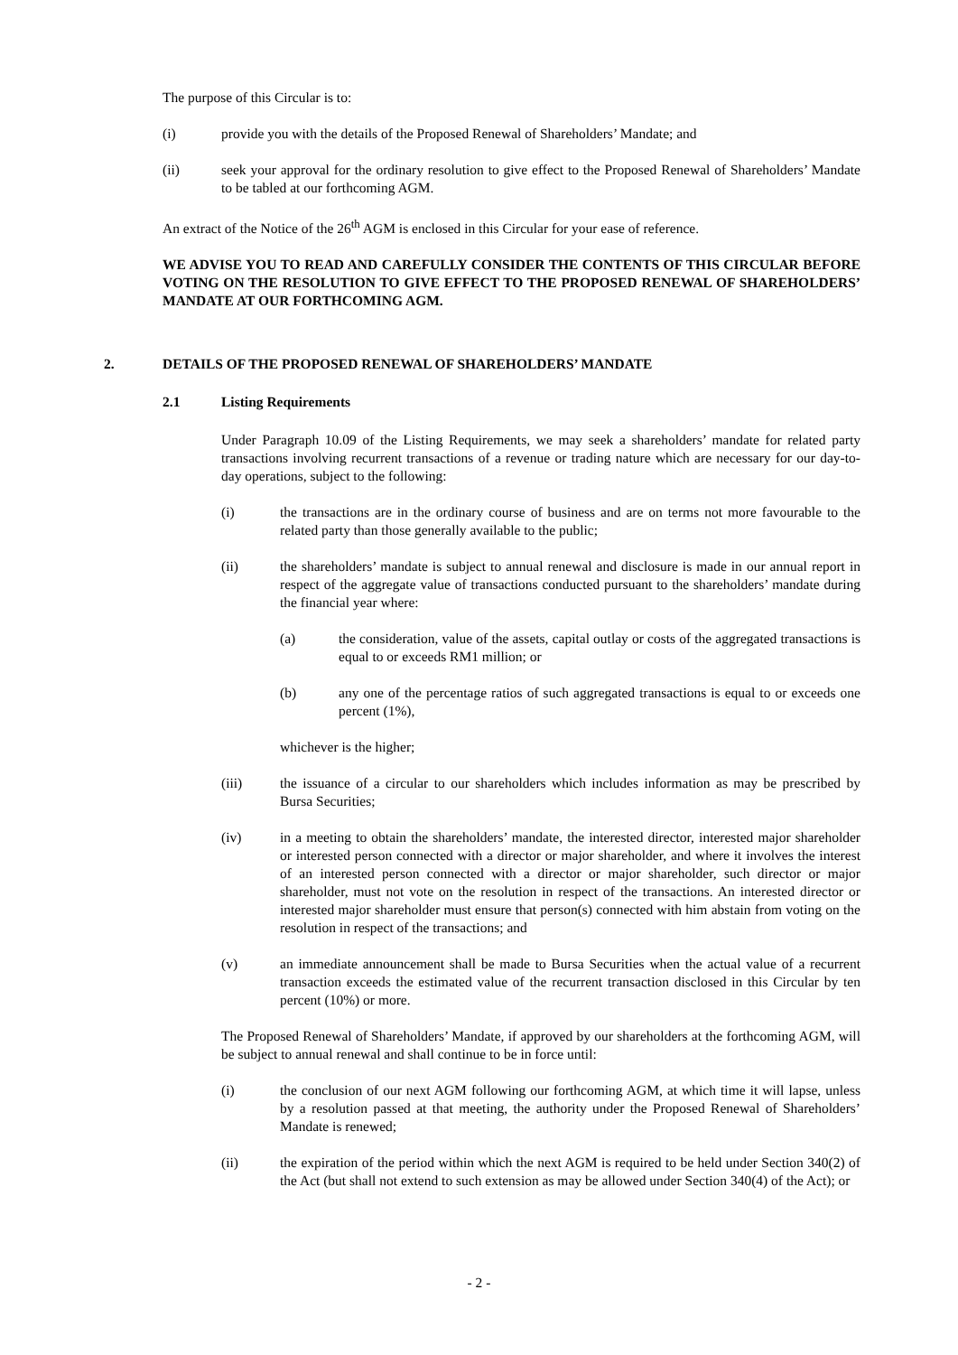The purpose of this Circular is to:
(i) provide you with the details of the Proposed Renewal of Shareholders’ Mandate; and
(ii) seek your approval for the ordinary resolution to give effect to the Proposed Renewal of Shareholders’ Mandate to be tabled at our forthcoming AGM.
An extract of the Notice of the 26<sup>th</sup> AGM is enclosed in this Circular for your ease of reference.
WE ADVISE YOU TO READ AND CAREFULLY CONSIDER THE CONTENTS OF THIS CIRCULAR BEFORE VOTING ON THE RESOLUTION TO GIVE EFFECT TO THE PROPOSED RENEWAL OF SHAREHOLDERS’ MANDATE AT OUR FORTHCOMING AGM.
2. DETAILS OF THE PROPOSED RENEWAL OF SHAREHOLDERS’ MANDATE
2.1 Listing Requirements
Under Paragraph 10.09 of the Listing Requirements, we may seek a shareholders’ mandate for related party transactions involving recurrent transactions of a revenue or trading nature which are necessary for our day-to-day operations, subject to the following:
(i) the transactions are in the ordinary course of business and are on terms not more favourable to the related party than those generally available to the public;
(ii) the shareholders’ mandate is subject to annual renewal and disclosure is made in our annual report in respect of the aggregate value of transactions conducted pursuant to the shareholders’ mandate during the financial year where:
(a) the consideration, value of the assets, capital outlay or costs of the aggregated transactions is equal to or exceeds RM1 million; or
(b) any one of the percentage ratios of such aggregated transactions is equal to or exceeds one percent (1%),
whichever is the higher;
(iii) the issuance of a circular to our shareholders which includes information as may be prescribed by Bursa Securities;
(iv) in a meeting to obtain the shareholders’ mandate, the interested director, interested major shareholder or interested person connected with a director or major shareholder, and where it involves the interest of an interested person connected with a director or major shareholder, such director or major shareholder, must not vote on the resolution in respect of the transactions. An interested director or interested major shareholder must ensure that person(s) connected with him abstain from voting on the resolution in respect of the transactions; and
(v) an immediate announcement shall be made to Bursa Securities when the actual value of a recurrent transaction exceeds the estimated value of the recurrent transaction disclosed in this Circular by ten percent (10%) or more.
The Proposed Renewal of Shareholders’ Mandate, if approved by our shareholders at the forthcoming AGM, will be subject to annual renewal and shall continue to be in force until:
(i) the conclusion of our next AGM following our forthcoming AGM, at which time it will lapse, unless by a resolution passed at that meeting, the authority under the Proposed Renewal of Shareholders’ Mandate is renewed;
(ii) the expiration of the period within which the next AGM is required to be held under Section 340(2) of the Act (but shall not extend to such extension as may be allowed under Section 340(4) of the Act); or
- 2 -